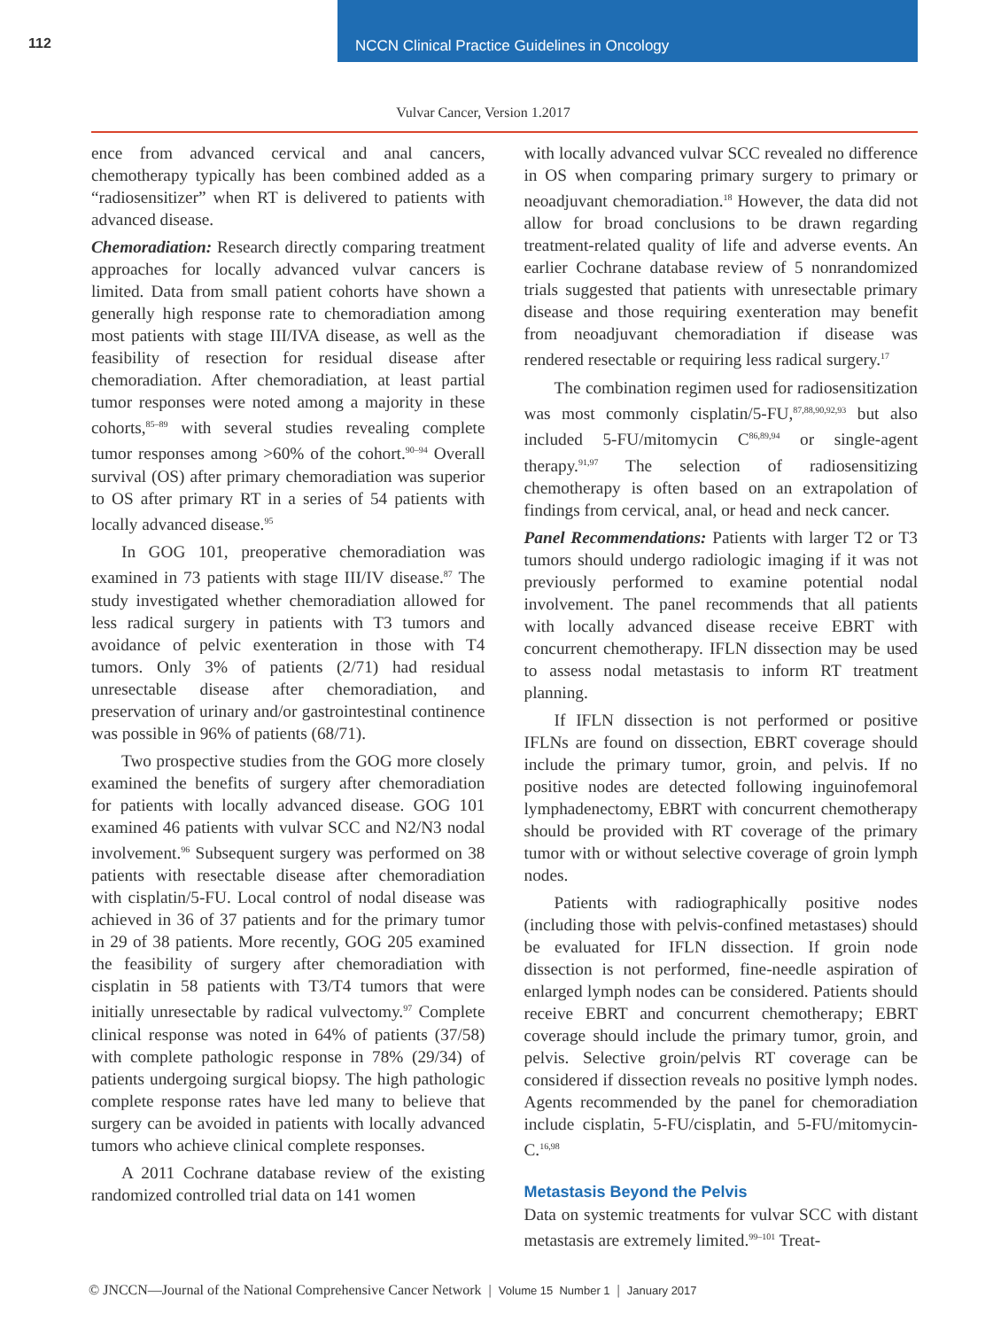112 NCCN Clinical Practice Guidelines in Oncology
Vulvar Cancer, Version 1.2017
ence from advanced cervical and anal cancers, chemotherapy typically has been combined added as a “radiosensitizer” when RT is delivered to patients with advanced disease.
Chemoradiation: Research directly comparing treatment approaches for locally advanced vulvar cancers is limited. Data from small patient cohorts have shown a generally high response rate to chemoradiation among most patients with stage III/IVA disease, as well as the feasibility of resection for residual disease after chemoradiation. After chemoradiation, at least partial tumor responses were noted among a majority in these cohorts,<sup>85–89</sup> with several studies revealing complete tumor responses among >60% of the cohort.<sup>90–94</sup> Overall survival (OS) after primary chemoradiation was superior to OS after primary RT in a series of 54 patients with locally advanced disease.<sup>95</sup>
In GOG 101, preoperative chemoradiation was examined in 73 patients with stage III/IV disease.<sup>87</sup> The study investigated whether chemoradiation allowed for less radical surgery in patients with T3 tumors and avoidance of pelvic exenteration in those with T4 tumors. Only 3% of patients (2/71) had residual unresectable disease after chemoradiation, and preservation of urinary and/or gastrointestinal continence was possible in 96% of patients (68/71).
Two prospective studies from the GOG more closely examined the benefits of surgery after chemoradiation for patients with locally advanced disease. GOG 101 examined 46 patients with vulvar SCC and N2/N3 nodal involvement.<sup>96</sup> Subsequent surgery was performed on 38 patients with resectable disease after chemoradiation with cisplatin/5-FU. Local control of nodal disease was achieved in 36 of 37 patients and for the primary tumor in 29 of 38 patients. More recently, GOG 205 examined the feasibility of surgery after chemoradiation with cisplatin in 58 patients with T3/T4 tumors that were initially unresectable by radical vulvectomy.<sup>97</sup> Complete clinical response was noted in 64% of patients (37/58) with complete pathologic response in 78% (29/34) of patients undergoing surgical biopsy. The high pathologic complete response rates have led many to believe that surgery can be avoided in patients with locally advanced tumors who achieve clinical complete responses.
A 2011 Cochrane database review of the existing randomized controlled trial data on 141 women
with locally advanced vulvar SCC revealed no difference in OS when comparing primary surgery to primary or neoadjuvant chemoradiation.<sup>18</sup> However, the data did not allow for broad conclusions to be drawn regarding treatment-related quality of life and adverse events. An earlier Cochrane database review of 5 nonrandomized trials suggested that patients with unresectable primary disease and those requiring exenteration may benefit from neoadjuvant chemoradiation if disease was rendered resectable or requiring less radical surgery.<sup>17</sup>
The combination regimen used for radiosensitization was most commonly cisplatin/5-FU,<sup>87,88,90,92,93</sup> but also included 5-FU/mitomycin C<sup>86,89,94</sup> or single-agent therapy.<sup>91,97</sup> The selection of radiosensitizing chemotherapy is often based on an extrapolation of findings from cervical, anal, or head and neck cancer.
Panel Recommendations: Patients with larger T2 or T3 tumors should undergo radiologic imaging if it was not previously performed to examine potential nodal involvement. The panel recommends that all patients with locally advanced disease receive EBRT with concurrent chemotherapy. IFLN dissection may be used to assess nodal metastasis to inform RT treatment planning.
If IFLN dissection is not performed or positive IFLNs are found on dissection, EBRT coverage should include the primary tumor, groin, and pelvis. If no positive nodes are detected following inguinofemoral lymphadenectomy, EBRT with concurrent chemotherapy should be provided with RT coverage of the primary tumor with or without selective coverage of groin lymph nodes.
Patients with radiographically positive nodes (including those with pelvis-confined metastases) should be evaluated for IFLN dissection. If groin node dissection is not performed, fine-needle aspiration of enlarged lymph nodes can be considered. Patients should receive EBRT and concurrent chemotherapy; EBRT coverage should include the primary tumor, groin, and pelvis. Selective groin/pelvis RT coverage can be considered if dissection reveals no positive lymph nodes. Agents recommended by the panel for chemoradiation include cisplatin, 5-FU/cisplatin, and 5-FU/mitomycin-C.<sup>16,98</sup>
Metastasis Beyond the Pelvis
Data on systemic treatments for vulvar SCC with distant metastasis are extremely limited.<sup>99–101</sup> Treat-
© JNCCN—Journal of the National Comprehensive Cancer Network | Volume 15 Number 1 | January 2017